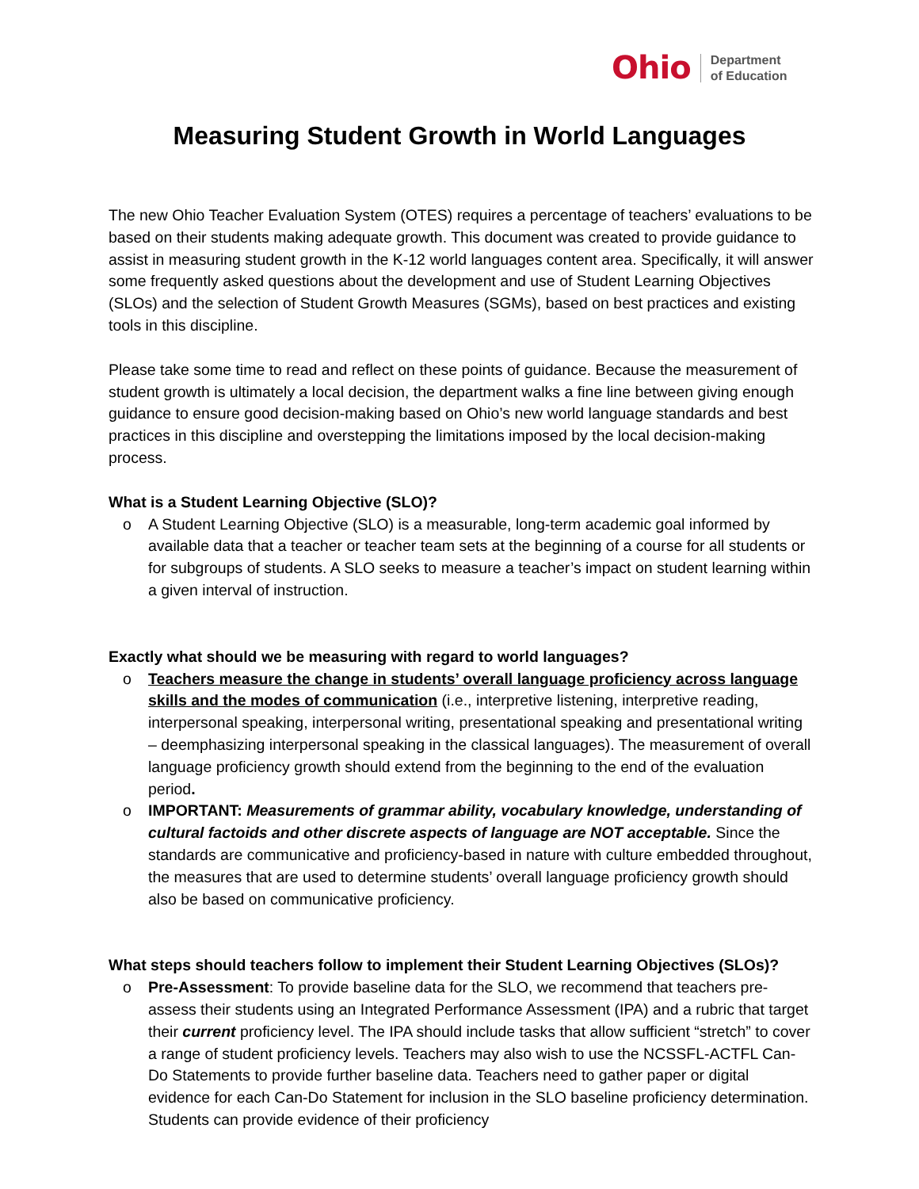Ohio
Department
of Education
Measuring Student Growth in World Languages
The new Ohio Teacher Evaluation System (OTES) requires a percentage of teachers’ evaluations to be based on their students making adequate growth. This document was created to provide guidance to assist in measuring student growth in the K-12 world languages content area. Specifically, it will answer some frequently asked questions about the development and use of Student Learning Objectives (SLOs) and the selection of Student Growth Measures (SGMs), based on best practices and existing tools in this discipline.
Please take some time to read and reflect on these points of guidance. Because the measurement of student growth is ultimately a local decision, the department walks a fine line between giving enough guidance to ensure good decision-making based on Ohio’s new world language standards and best practices in this discipline and overstepping the limitations imposed by the local decision-making process.
What is a Student Learning Objective (SLO)?
o A Student Learning Objective (SLO) is a measurable, long-term academic goal informed by available data that a teacher or teacher team sets at the beginning of a course for all students or for subgroups of students. A SLO seeks to measure a teacher’s impact on student learning within a given interval of instruction.
Exactly what should we be measuring with regard to world languages?
o Teachers measure the change in students’ overall language proficiency across language skills and the modes of communication (i.e., interpretive listening, interpretive reading, interpersonal speaking, interpersonal writing, presentational speaking and presentational writing – deemphasizing interpersonal speaking in the classical languages). The measurement of overall language proficiency growth should extend from the beginning to the end of the evaluation period.
o IMPORTANT: Measurements of grammar ability, vocabulary knowledge, understanding of cultural factoids and other discrete aspects of language are NOT acceptable. Since the standards are communicative and proficiency-based in nature with culture embedded throughout, the measures that are used to determine students’ overall language proficiency growth should also be based on communicative proficiency.
What steps should teachers follow to implement their Student Learning Objectives (SLOs)?
o Pre-Assessment: To provide baseline data for the SLO, we recommend that teachers pre-assess their students using an Integrated Performance Assessment (IPA) and a rubric that target their current proficiency level. The IPA should include tasks that allow sufficient “stretch” to cover a range of student proficiency levels. Teachers may also wish to use the NCSSFL-ACTFL Can-Do Statements to provide further baseline data. Teachers need to gather paper or digital evidence for each Can-Do Statement for inclusion in the SLO baseline proficiency determination. Students can provide evidence of their proficiency